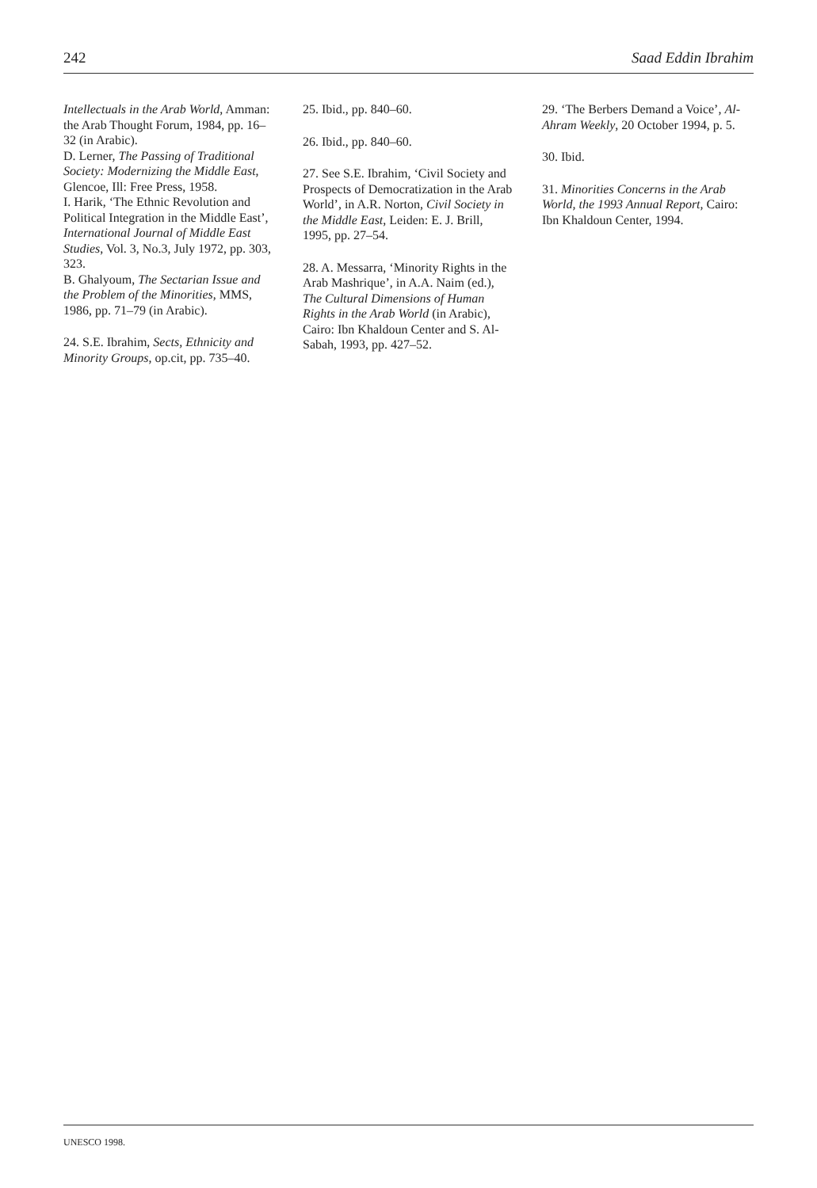242 Saad Eddin Ibrahim
Intellectuals in the Arab World, Amman: the Arab Thought Forum, 1984, pp. 16–32 (in Arabic).
D. Lerner, The Passing of Traditional Society: Modernizing the Middle East, Glencoe, Ill: Free Press, 1958.
I. Harik, ‘The Ethnic Revolution and Political Integration in the Middle East’, International Journal of Middle East Studies, Vol. 3, No.3, July 1972, pp. 303, 323.
B. Ghalyoum, The Sectarian Issue and the Problem of the Minorities, MMS, 1986, pp. 71–79 (in Arabic).
24. S.E. Ibrahim, Sects, Ethnicity and Minority Groups, op.cit, pp. 735–40.
25. Ibid., pp. 840–60.
26. Ibid., pp. 840–60.
27. See S.E. Ibrahim, ‘Civil Society and Prospects of Democratization in the Arab World’, in A.R. Norton, Civil Society in the Middle East, Leiden: E. J. Brill, 1995, pp. 27–54.
28. A. Messarra, ‘Minority Rights in the Arab Mashrique’, in A.A. Naim (ed.), The Cultural Dimensions of Human Rights in the Arab World (in Arabic), Cairo: Ibn Khaldoun Center and S. Al-Sabah, 1993, pp. 427–52.
29. ‘The Berbers Demand a Voice’, Al-Ahram Weekly, 20 October 1994, p. 5.
30. Ibid.
31. Minorities Concerns in the Arab World, the 1993 Annual Report, Cairo: Ibn Khaldoun Center, 1994.
UNESCO 1998.